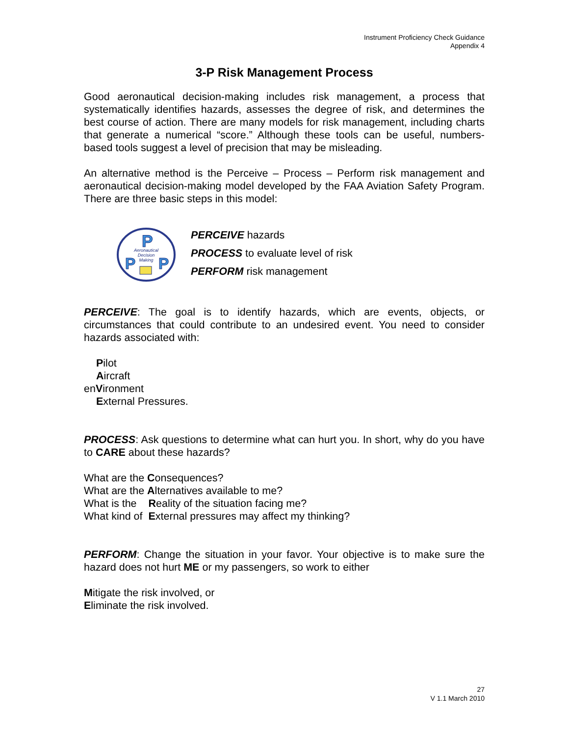Instrument Proficiency Check Guidance
Appendix 4
3-P Risk Management Process
Good aeronautical decision-making includes risk management, a process that systematically identifies hazards, assesses the degree of risk, and determines the best course of action. There are many models for risk management, including charts that generate a numerical “score.” Although these tools can be useful, numbers-based tools suggest a level of precision that may be misleading.
An alternative method is the Perceive – Process – Perform risk management and aeronautical decision-making model developed by the FAA Aviation Safety Program. There are three basic steps in this model:
P
P
P
Aeronautical
Decision
Making
PERCEIVE hazards
PROCESS to evaluate level of risk
PERFORM risk management
PERCEIVE: The goal is to identify hazards, which are events, objects, or circumstances that could contribute to an undesired event. You need to consider hazards associated with:
Pilot
Aircraft
enVironment
External Pressures.
PROCESS: Ask questions to determine what can hurt you. In short, why do you have to CARE about these hazards?
What are the Consequences?
What are the Alternatives available to me?
What is the Reality of the situation facing me?
What kind of External pressures may affect my thinking?
PERFORM: Change the situation in your favor. Your objective is to make sure the hazard does not hurt ME or my passengers, so work to either
Mitigate the risk involved, or
Eliminate the risk involved.
27
V 1.1 March 2010